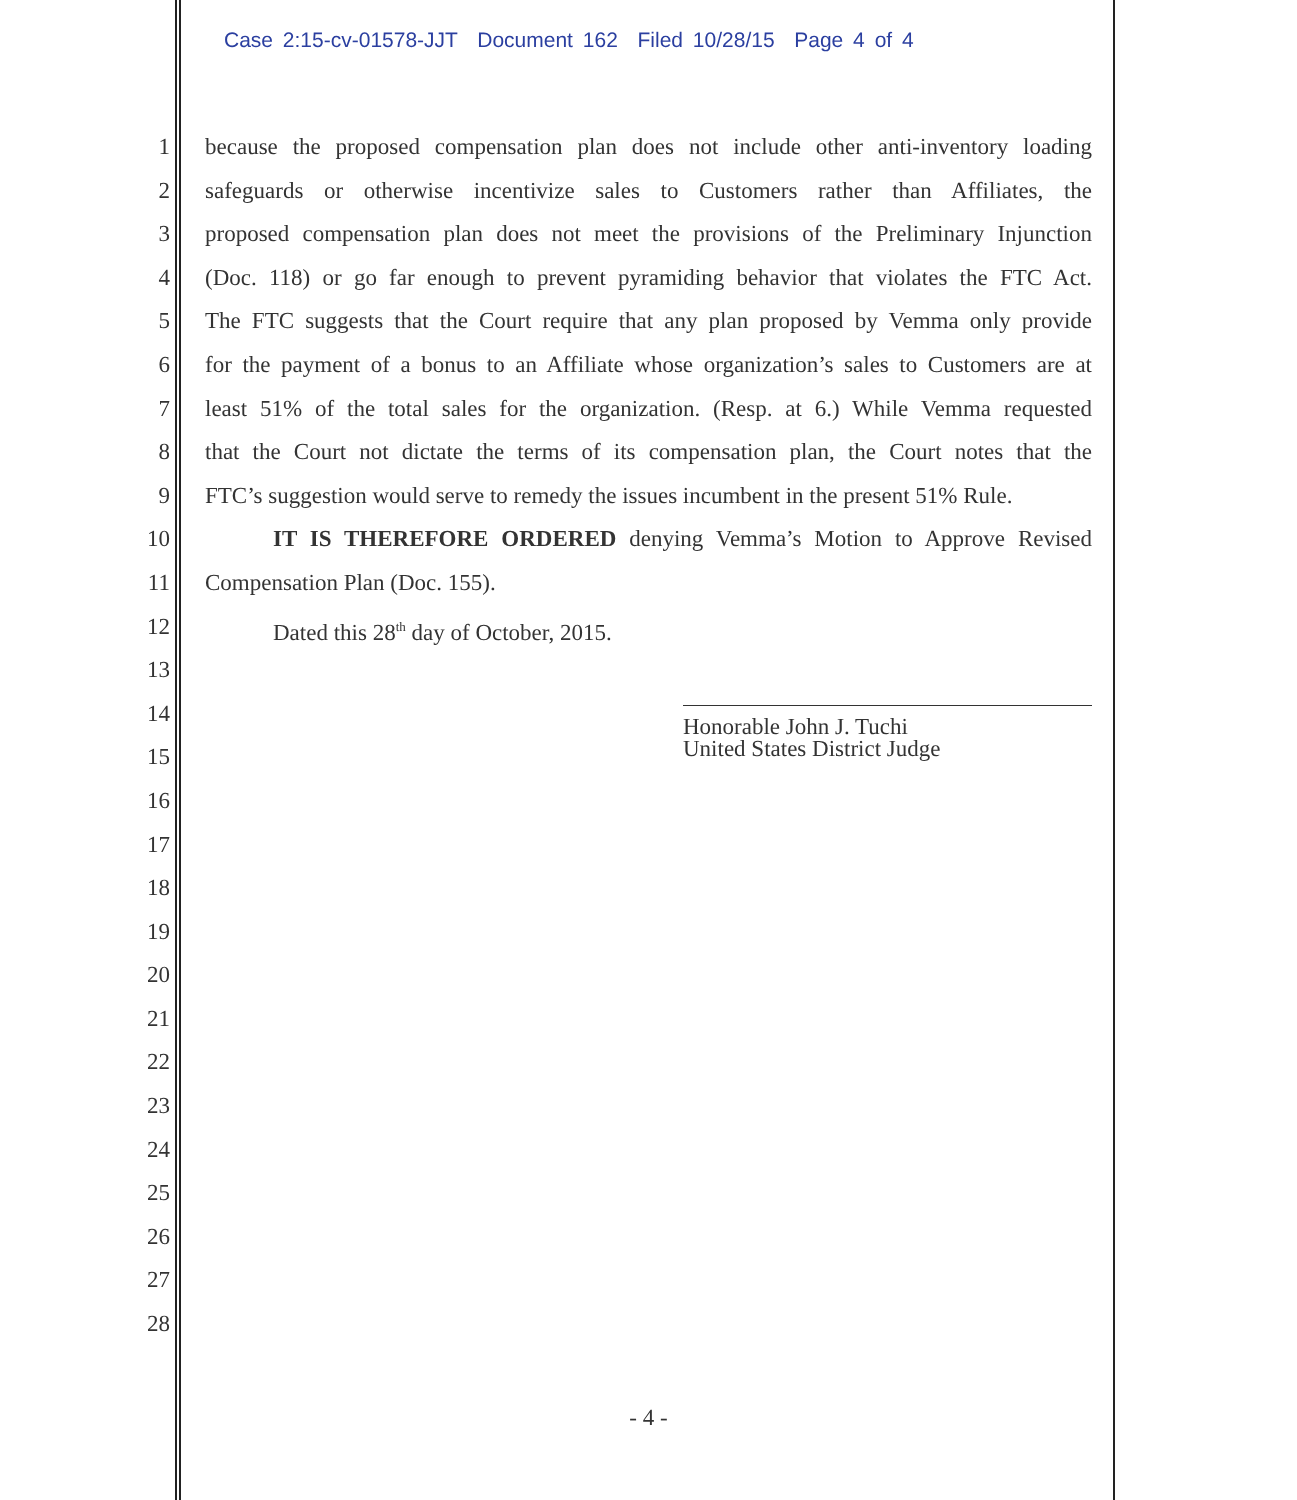Case 2:15-cv-01578-JJT Document 162 Filed 10/28/15 Page 4 of 4
1 because the proposed compensation plan does not include other anti-inventory loading
2 safeguards or otherwise incentivize sales to Customers rather than Affiliates, the
3 proposed compensation plan does not meet the provisions of the Preliminary Injunction
4 (Doc. 118) or go far enough to prevent pyramiding behavior that violates the FTC Act.
5 The FTC suggests that the Court require that any plan proposed by Vemma only provide
6 for the payment of a bonus to an Affiliate whose organization’s sales to Customers are at
7 least 51% of the total sales for the organization. (Resp. at 6.) While Vemma requested
8 that the Court not dictate the terms of its compensation plan, the Court notes that the
9 FTC’s suggestion would serve to remedy the issues incumbent in the present 51% Rule.
10 IT IS THEREFORE ORDERED denying Vemma’s Motion to Approve Revised
11 Compensation Plan (Doc. 155).
12 Dated this 28<sup>th</sup> day of October, 2015.
13
14
15
16
17
18
19
20
21
22
23
24
25
26
27
28
Honorable John J. Tuchi
United States District Judge
- 4 -